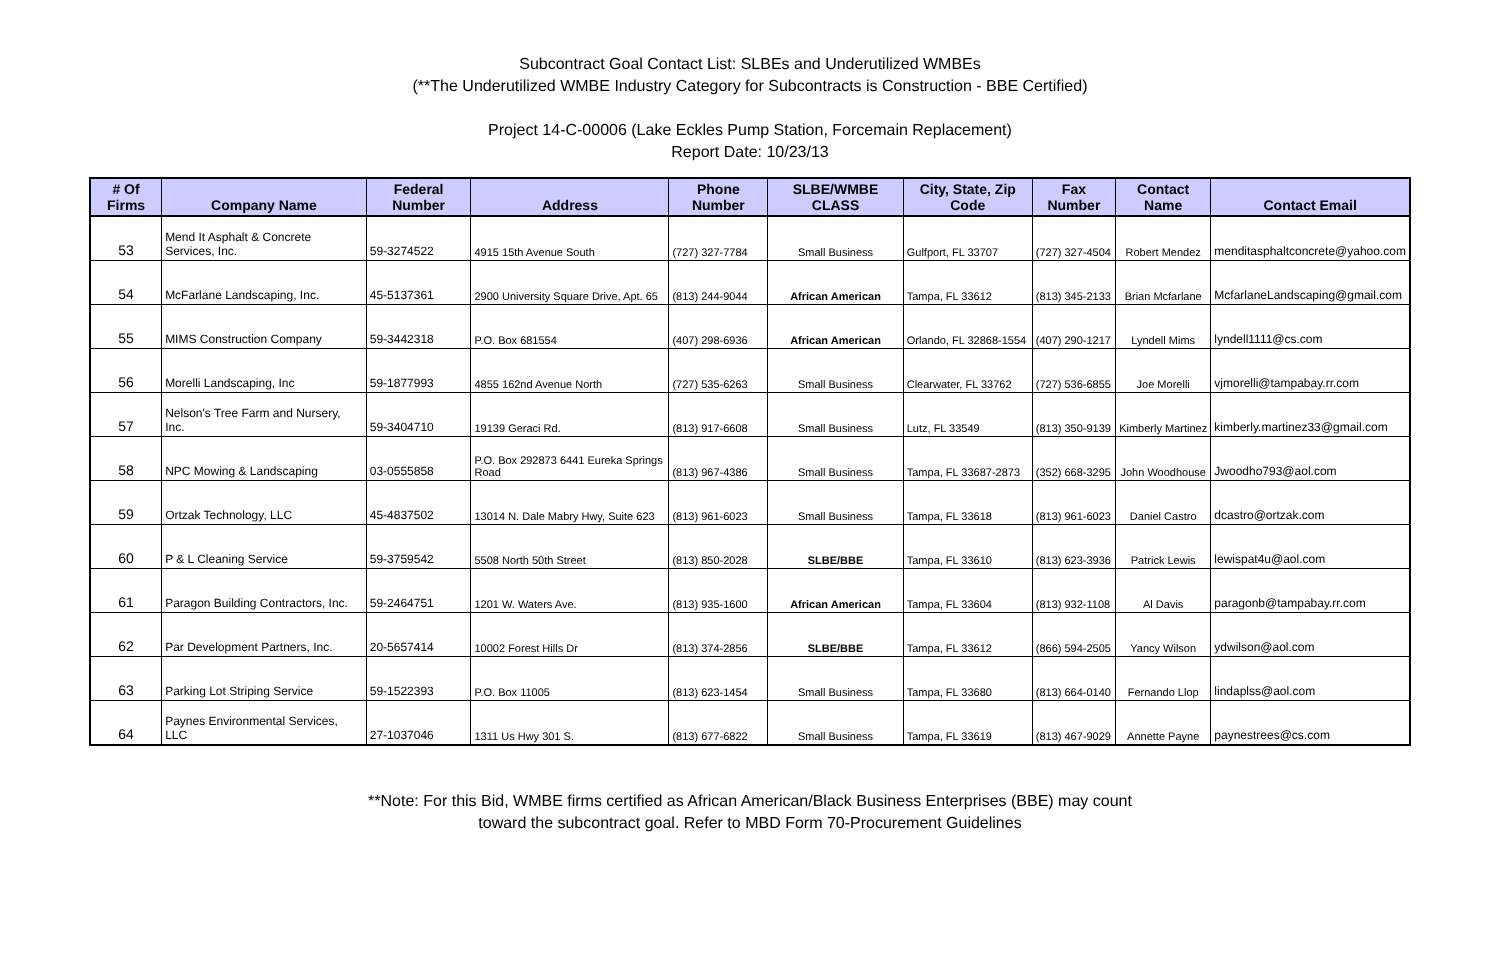Subcontract Goal Contact List: SLBEs and Underutilized WMBEs
(**The Underutilized WMBE Industry Category for Subcontracts is Construction - BBE Certified)
Project 14-C-00006 (Lake Eckles Pump Station, Forcemain Replacement)
Report Date: 10/23/13
| # Of Firms | Company Name | Federal Number | Address | Phone Number | SLBE/WMBE CLASS | City, State, Zip Code | Fax Number | Contact Name | Contact Email |
| --- | --- | --- | --- | --- | --- | --- | --- | --- | --- |
| 53 | Mend It Asphalt & Concrete Services, Inc. | 59-3274522 | 4915 15th Avenue South | (727) 327-7784 | Small Business | Gulfport, FL 33707 | (727) 327-4504 | Robert Mendez | menditasphaltconcrete@yahoo.com |
| 54 | McFarlane Landscaping, Inc. | 45-5137361 | 2900 University Square Drive, Apt. 65 | (813) 244-9044 | African American | Tampa, FL 33612 | (813) 345-2133 | Brian Mcfarlane | McfarlaneLandscaping@gmail.com |
| 55 | MIMS Construction Company | 59-3442318 | P.O. Box 681554 | (407) 298-6936 | African American | Orlando, FL 32868-1554 | (407) 290-1217 | Lyndell Mims | lyndell1111@cs.com |
| 56 | Morelli Landscaping, Inc | 59-1877993 | 4855 162nd Avenue North | (727) 535-6263 | Small Business | Clearwater, FL 33762 | (727) 536-6855 | Joe Morelli | vjmorelli@tampabay.rr.com |
| 57 | Nelson's Tree Farm and Nursery, Inc. | 59-3404710 | 19139 Geraci Rd. | (813) 917-6608 | Small Business | Lutz, FL 33549 | (813) 350-9139 | Kimberly Martinez | kimberly.martinez33@gmail.com |
| 58 | NPC Mowing & Landscaping | 03-0555858 | P.O. Box 292873 6441 Eureka Springs Road | (813) 967-4386 | Small Business | Tampa, FL 33687-2873 | (352) 668-3295 | John Woodhouse | Jwoodho793@aol.com |
| 59 | Ortzak Technology, LLC | 45-4837502 | 13014 N. Dale Mabry Hwy, Suite 623 | (813) 961-6023 | Small Business | Tampa, FL 33618 | (813) 961-6023 | Daniel Castro | dcastro@ortzak.com |
| 60 | P & L Cleaning Service | 59-3759542 | 5508 North 50th Street | (813) 850-2028 | SLBE/BBE | Tampa, FL 33610 | (813) 623-3936 | Patrick Lewis | lewispat4u@aol.com |
| 61 | Paragon Building Contractors, Inc. | 59-2464751 | 1201 W. Waters Ave. | (813) 935-1600 | African American | Tampa, FL 33604 | (813) 932-1108 | Al Davis | paragonb@tampabay.rr.com |
| 62 | Par Development Partners, Inc. | 20-5657414 | 10002 Forest Hills Dr | (813) 374-2856 | SLBE/BBE | Tampa, FL 33612 | (866) 594-2505 | Yancy Wilson | ydwilson@aol.com |
| 63 | Parking Lot Striping Service | 59-1522393 | P.O. Box 11005 | (813) 623-1454 | Small Business | Tampa, FL 33680 | (813) 664-0140 | Fernando Llop | lindaplss@aol.com |
| 64 | Paynes Environmental Services, LLC | 27-1037046 | 1311 Us Hwy 301 S. | (813) 677-6822 | Small Business | Tampa, FL 33619 | (813) 467-9029 | Annette Payne | paynestrees@cs.com |
**Note: For this Bid, WMBE firms certified as African American/Black Business Enterprises (BBE) may count
toward the subcontract goal. Refer to MBD Form 70-Procurement Guidelines